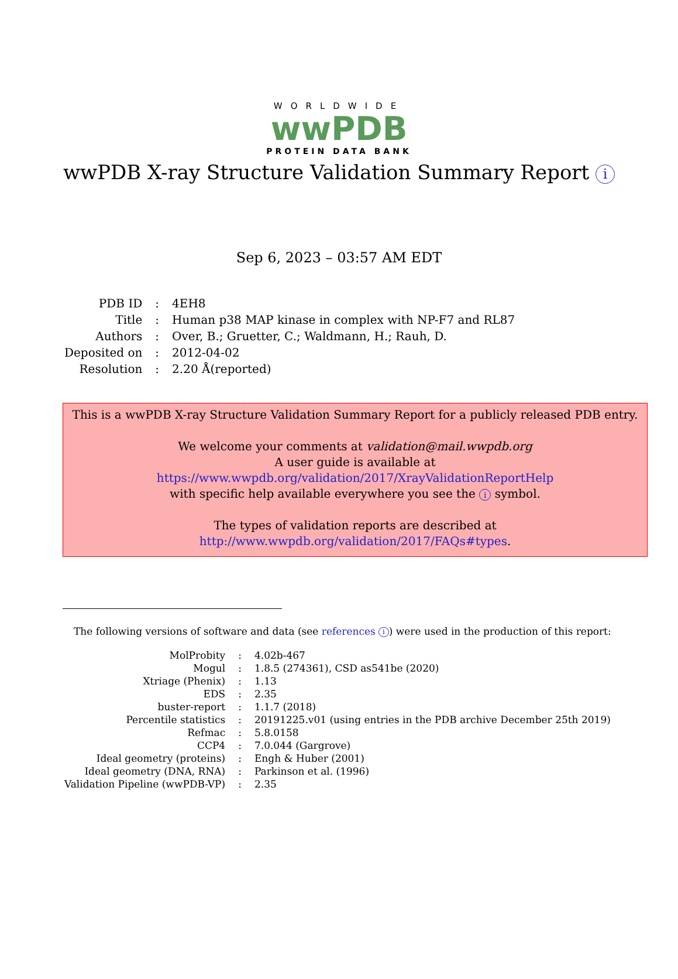WORLDWIDE
wwPDB
PROTEIN DATA BANK
wwPDB X-ray Structure Validation Summary Report i
Sep 6, 2023 – 03:57 AM EDT
| PDB ID | : | 4EH8 |
| Title | : | Human p38 MAP kinase in complex with NP-F7 and RL87 |
| Authors | : | Over, B.; Gruetter, C.; Waldmann, H.; Rauh, D. |
| Deposited on | : | 2012-04-02 |
| Resolution | : | 2.20 Å(reported) |
This is a wwPDB X-ray Structure Validation Summary Report for a publicly released PDB entry.
We welcome your comments at validation@mail.wwpdb.org
A user guide is available at
https://www.wwpdb.org/validation/2017/XrayValidationReportHelp
with specific help available everywhere you see the i symbol.
The types of validation reports are described at
http://www.wwpdb.org/validation/2017/FAQs#types.
The following versions of software and data (see references i) were used in the production of this report:
| MolProbity | : | 4.02b-467 |
| Mogul | : | 1.8.5 (274361), CSD as541be (2020) |
| Xtriage (Phenix) | : | 1.13 |
| EDS | : | 2.35 |
| buster-report | : | 1.1.7 (2018) |
| Percentile statistics | : | 20191225.v01 (using entries in the PDB archive December 25th 2019) |
| Refmac | : | 5.8.0158 |
| CCP4 | : | 7.0.044 (Gargrove) |
| Ideal geometry (proteins) | : | Engh & Huber (2001) |
| Ideal geometry (DNA, RNA) | : | Parkinson et al. (1996) |
| Validation Pipeline (wwPDB-VP) | : | 2.35 |